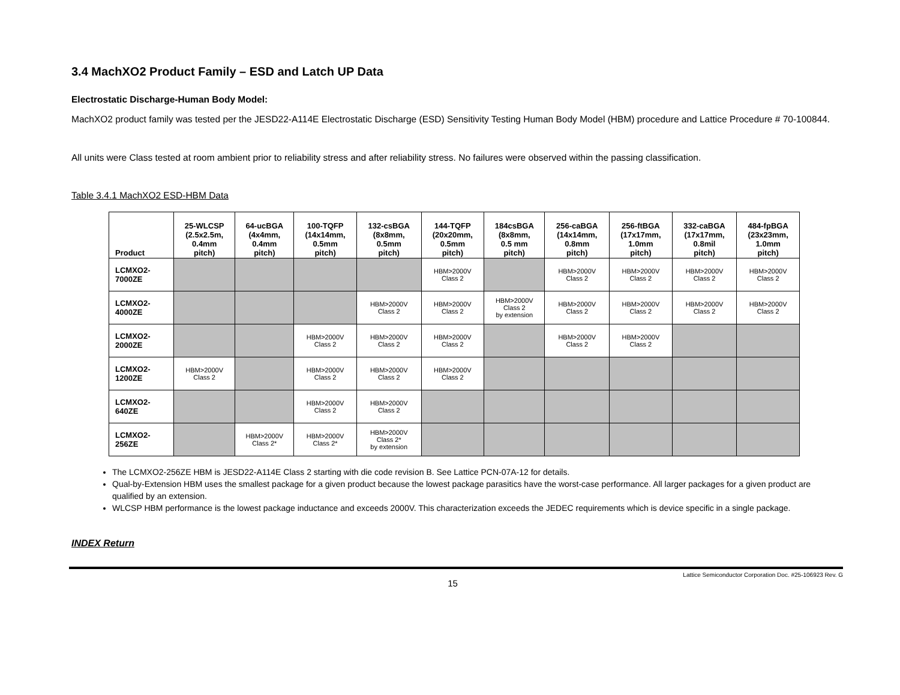3.4 MachXO2 Product Family – ESD and Latch UP Data
Electrostatic Discharge-Human Body Model:
MachXO2 product family was tested per the JESD22-A114E Electrostatic Discharge (ESD) Sensitivity Testing Human Body Model (HBM) procedure and Lattice Procedure # 70-100844.
All units were Class tested at room ambient prior to reliability stress and after reliability stress. No failures were observed within the passing classification.
Table 3.4.1 MachXO2 ESD-HBM Data
| Product | 25-WLCSP (2.5x2.5m, 0.4mm pitch) | 64-ucBGA (4x4mm, 0.4mm pitch) | 100-TQFP (14x14mm, 0.5mm pitch) | 132-csBGA (8x8mm, 0.5mm pitch) | 144-TQFP (20x20mm, 0.5mm pitch) | 184csBGA (8x8mm, 0.5 mm pitch) | 256-caBGA (14x14mm, 0.8mm pitch) | 256-ftBGA (17x17mm, 1.0mm pitch) | 332-caBGA (17x17mm, 0.8mil pitch) | 484-fpBGA (23x23mm, 1.0mm pitch) |
| --- | --- | --- | --- | --- | --- | --- | --- | --- | --- | --- |
| LCMXO2- 7000ZE | | | | | HBM>2000V Class 2 | | HBM>2000V Class 2 | HBM>2000V Class 2 | HBM>2000V Class 2 | HBM>2000V Class 2 |
| LCMXO2- 4000ZE | | | | HBM>2000V Class 2 | HBM>2000V Class 2 | HBM>2000V Class 2 by extension | HBM>2000V Class 2 | HBM>2000V Class 2 | HBM>2000V Class 2 | HBM>2000V Class 2 |
| LCMXO2- 2000ZE | | | HBM>2000V Class 2 | HBM>2000V Class 2 | HBM>2000V Class 2 | | HBM>2000V Class 2 | HBM>2000V Class 2 | | |
| LCMXO2- 1200ZE | HBM>2000V Class 2 | | HBM>2000V Class 2 | HBM>2000V Class 2 | HBM>2000V Class 2 | | | | | |
| LCMXO2- 640ZE | | | HBM>2000V Class 2 | HBM>2000V Class 2 | | | | | | |
| LCMXO2- 256ZE | | HBM>2000V Class 2* | HBM>2000V Class 2* | HBM>2000V Class 2* by extension | | | | | | |
The LCMXO2-256ZE HBM is JESD22-A114E Class 2 starting with die code revision B. See Lattice PCN-07A-12 for details.
Qual-by-Extension HBM uses the smallest package for a given product because the lowest package parasitics have the worst-case performance. All larger packages for a given product are qualified by an extension.
WLCSP HBM performance is the lowest package inductance and exceeds 2000V. This characterization exceeds the JEDEC requirements which is device specific in a single package.
INDEX Return
Lattice Semiconductor Corporation Doc. #25-106923 Rev. G
15